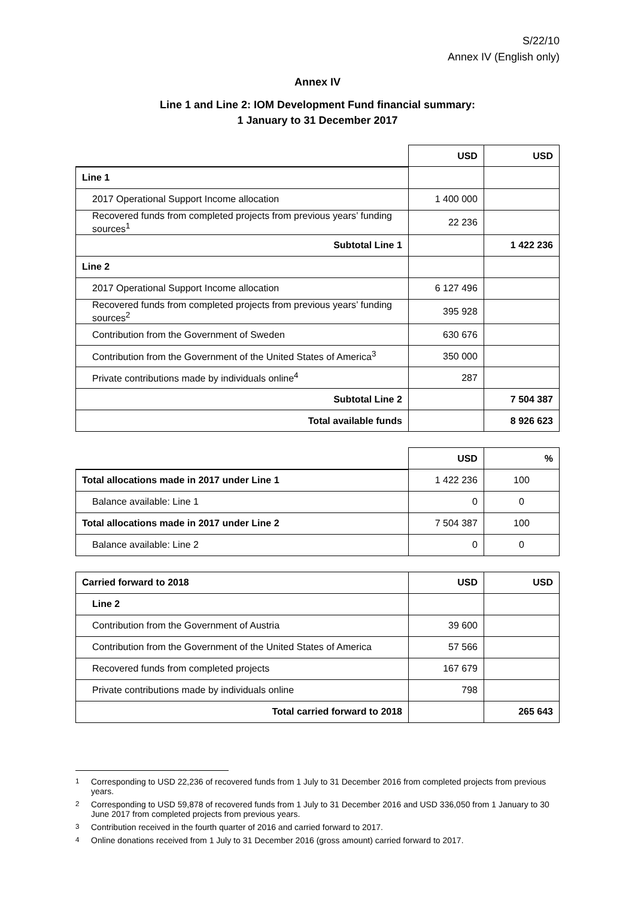S/22/10
Annex IV (English only)
Annex IV
Line 1 and Line 2: IOM Development Fund financial summary:
1 January to 31 December 2017
| | USD | USD |
| Line 1 | | |
| 2017 Operational Support Income allocation | 1 400 000 | |
| Recovered funds from completed projects from previous years’ funding sources<sup>1</sup> | 22 236 | |
| Subtotal Line 1 | | 1 422 236 |
| Line 2 | | |
| 2017 Operational Support Income allocation | 6 127 496 | |
| Recovered funds from completed projects from previous years’ funding sources<sup>2</sup> | 395 928 | |
| Contribution from the Government of Sweden | 630 676 | |
| Contribution from the Government of the United States of America<sup>3</sup> | 350 000 | |
| Private contributions made by individuals online<sup>4</sup> | 287 | |
| Subtotal Line 2 | | 7 504 387 |
| Total available funds | | 8 926 623 |
| | USD | % |
| Total allocations made in 2017 under Line 1 | 1 422 236 | 100 |
| Balance available: Line 1 | 0 | 0 |
| Total allocations made in 2017 under Line 2 | 7 504 387 | 100 |
| Balance available: Line 2 | 0 | 0 |
| Carried forward to 2018 | USD | USD |
| Line 2 | | |
| Contribution from the Government of Austria | 39 600 | |
| Contribution from the Government of the United States of America | 57 566 | |
| Recovered funds from completed projects | 167 679 | |
| Private contributions made by individuals online | 798 | |
| Total carried forward to 2018 | | 265 643 |
<sup>1</sup> Corresponding to USD 22,236 of recovered funds from 1 July to 31 December 2016 from completed projects from previous years.
<sup>2</sup> Corresponding to USD 59,878 of recovered funds from 1 July to 31 December 2016 and USD 336,050 from 1 January to 30 June 2017 from completed projects from previous years.
<sup>3</sup> Contribution received in the fourth quarter of 2016 and carried forward to 2017.
<sup>4</sup> Online donations received from 1 July to 31 December 2016 (gross amount) carried forward to 2017.